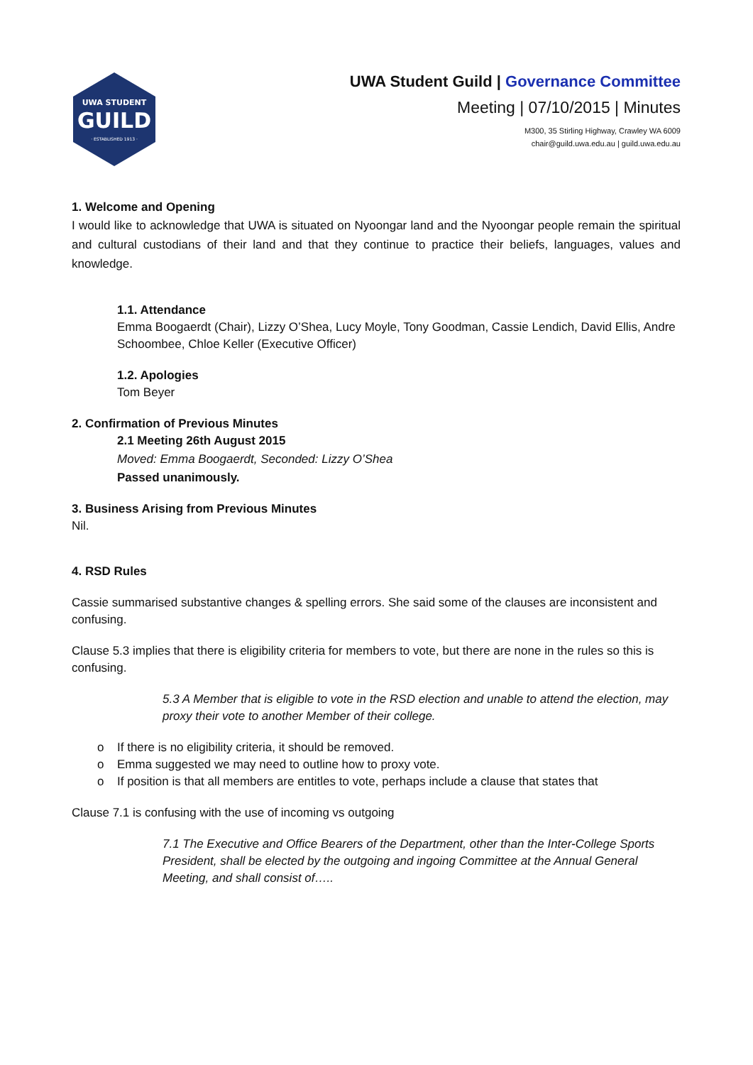UWA STUDENT
GUILD
· ESTABLISHED 1913 ·
UWA Student Guild | Governance Committee
Meeting | 07/10/2015 | Minutes
M300, 35 Stirling Highway, Crawley WA 6009
chair@guild.uwa.edu.au | guild.uwa.edu.au
1. Welcome and Opening
I would like to acknowledge that UWA is situated on Nyoongar land and the Nyoongar people remain the spiritual and cultural custodians of their land and that they continue to practice their beliefs, languages, values and knowledge.
1.1. Attendance
Emma Boogaerdt (Chair), Lizzy O’Shea, Lucy Moyle, Tony Goodman, Cassie Lendich, David Ellis, Andre Schoombee, Chloe Keller (Executive Officer)
1.2. Apologies
Tom Beyer
2. Confirmation of Previous Minutes
2.1 Meeting 26th August 2015
Moved: Emma Boogaerdt, Seconded: Lizzy O’Shea
Passed unanimously.
3. Business Arising from Previous Minutes
Nil.
4. RSD Rules
Cassie summarised substantive changes & spelling errors. She said some of the clauses are inconsistent and confusing.
Clause 5.3 implies that there is eligibility criteria for members to vote, but there are none in the rules so this is confusing.
5.3 A Member that is eligible to vote in the RSD election and unable to attend the election, may proxy their vote to another Member of their college.
o If there is no eligibility criteria, it should be removed.
o Emma suggested we may need to outline how to proxy vote.
o If position is that all members are entitles to vote, perhaps include a clause that states that
Clause 7.1 is confusing with the use of incoming vs outgoing
7.1 The Executive and Office Bearers of the Department, other than the Inter-College Sports President, shall be elected by the outgoing and ingoing Committee at the Annual General Meeting, and shall consist of…..